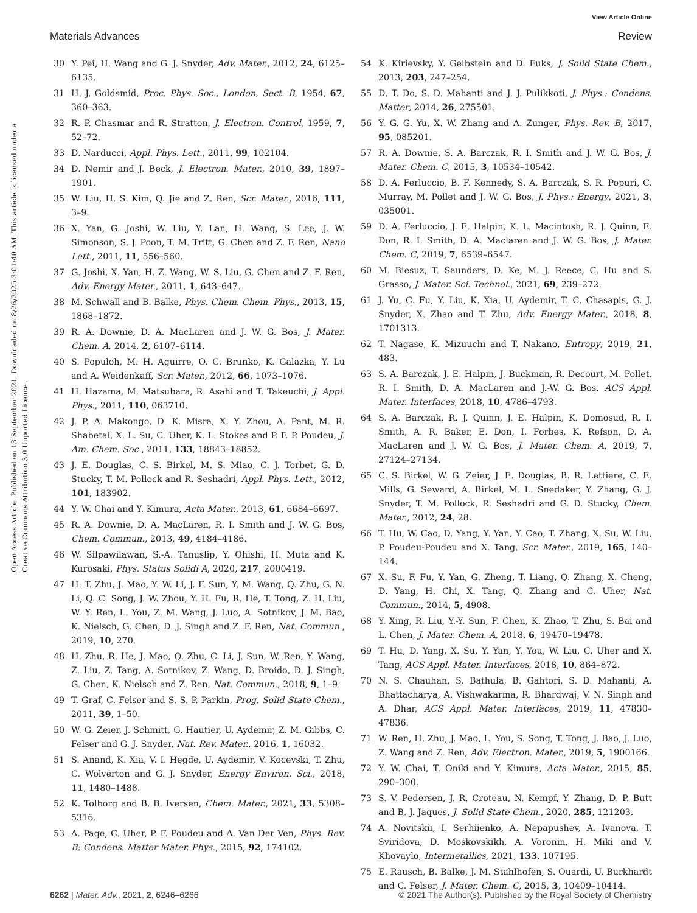View Article Online
Materials Advances Review
Open Access Article. Published on 13 September 2021. Downloaded on 8/26/2025 3:01:40 AM. This article is licensed under a Creative Commons Attribution 3.0 Unported Licence.
30 Y. Pei, H. Wang and G. J. Snyder, Adv. Mater., 2012, 24, 6125–6135.
31 H. J. Goldsmid, Proc. Phys. Soc., London, Sect. B, 1954, 67, 360–363.
32 R. P. Chasmar and R. Stratton, J. Electron. Control, 1959, 7, 52–72.
33 D. Narducci, Appl. Phys. Lett., 2011, 99, 102104.
34 D. Nemir and J. Beck, J. Electron. Mater., 2010, 39, 1897–1901.
35 W. Liu, H. S. Kim, Q. Jie and Z. Ren, Scr. Mater., 2016, 111, 3–9.
36 X. Yan, G. Joshi, W. Liu, Y. Lan, H. Wang, S. Lee, J. W. Simonson, S. J. Poon, T. M. Tritt, G. Chen and Z. F. Ren, Nano Lett., 2011, 11, 556–560.
37 G. Joshi, X. Yan, H. Z. Wang, W. S. Liu, G. Chen and Z. F. Ren, Adv. Energy Mater., 2011, 1, 643–647.
38 M. Schwall and B. Balke, Phys. Chem. Chem. Phys., 2013, 15, 1868–1872.
39 R. A. Downie, D. A. MacLaren and J. W. G. Bos, J. Mater. Chem. A, 2014, 2, 6107–6114.
40 S. Populoh, M. H. Aguirre, O. C. Brunko, K. Galazka, Y. Lu and A. Weidenkaff, Scr. Mater., 2012, 66, 1073–1076.
41 H. Hazama, M. Matsubara, R. Asahi and T. Takeuchi, J. Appl. Phys., 2011, 110, 063710.
42 J. P. A. Makongo, D. K. Misra, X. Y. Zhou, A. Pant, M. R. Shabetai, X. L. Su, C. Uher, K. L. Stokes and P. F. P. Poudeu, J. Am. Chem. Soc., 2011, 133, 18843–18852.
43 J. E. Douglas, C. S. Birkel, M. S. Miao, C. J. Torbet, G. D. Stucky, T. M. Pollock and R. Seshadri, Appl. Phys. Lett., 2012, 101, 183902.
44 Y. W. Chai and Y. Kimura, Acta Mater., 2013, 61, 6684–6697.
45 R. A. Downie, D. A. MacLaren, R. I. Smith and J. W. G. Bos, Chem. Commun., 2013, 49, 4184–4186.
46 W. Silpawilawan, S.-A. Tanuslip, Y. Ohishi, H. Muta and K. Kurosaki, Phys. Status Solidi A, 2020, 217, 2000419.
47 H. T. Zhu, J. Mao, Y. W. Li, J. F. Sun, Y. M. Wang, Q. Zhu, G. N. Li, Q. C. Song, J. W. Zhou, Y. H. Fu, R. He, T. Tong, Z. H. Liu, W. Y. Ren, L. You, Z. M. Wang, J. Luo, A. Sotnikov, J. M. Bao, K. Nielsch, G. Chen, D. J. Singh and Z. F. Ren, Nat. Commun., 2019, 10, 270.
48 H. Zhu, R. He, J. Mao, Q. Zhu, C. Li, J. Sun, W. Ren, Y. Wang, Z. Liu, Z. Tang, A. Sotnikov, Z. Wang, D. Broido, D. J. Singh, G. Chen, K. Nielsch and Z. Ren, Nat. Commun., 2018, 9, 1–9.
49 T. Graf, C. Felser and S. S. P. Parkin, Prog. Solid State Chem., 2011, 39, 1–50.
50 W. G. Zeier, J. Schmitt, G. Hautier, U. Aydemir, Z. M. Gibbs, C. Felser and G. J. Snyder, Nat. Rev. Mater., 2016, 1, 16032.
51 S. Anand, K. Xia, V. I. Hegde, U. Aydemir, V. Kocevski, T. Zhu, C. Wolverton and G. J. Snyder, Energy Environ. Sci., 2018, 11, 1480–1488.
52 K. Tolborg and B. B. Iversen, Chem. Mater., 2021, 33, 5308–5316.
53 A. Page, C. Uher, P. F. Poudeu and A. Van Der Ven, Phys. Rev. B: Condens. Matter Mater. Phys., 2015, 92, 174102.
54 K. Kirievsky, Y. Gelbstein and D. Fuks, J. Solid State Chem., 2013, 203, 247–254.
55 D. T. Do, S. D. Mahanti and J. J. Pulikkoti, J. Phys.: Condens. Matter, 2014, 26, 275501.
56 Y. G. G. Yu, X. W. Zhang and A. Zunger, Phys. Rev. B, 2017, 95, 085201.
57 R. A. Downie, S. A. Barczak, R. I. Smith and J. W. G. Bos, J. Mater. Chem. C, 2015, 3, 10534–10542.
58 D. A. Ferluccio, B. F. Kennedy, S. A. Barczak, S. R. Popuri, C. Murray, M. Pollet and J. W. G. Bos, J. Phys.: Energy, 2021, 3, 035001.
59 D. A. Ferluccio, J. E. Halpin, K. L. Macintosh, R. J. Quinn, E. Don, R. I. Smith, D. A. Maclaren and J. W. G. Bos, J. Mater. Chem. C, 2019, 7, 6539–6547.
60 M. Biesuz, T. Saunders, D. Ke, M. J. Reece, C. Hu and S. Grasso, J. Mater. Sci. Technol., 2021, 69, 239–272.
61 J. Yu, C. Fu, Y. Liu, K. Xia, U. Aydemir, T. C. Chasapis, G. J. Snyder, X. Zhao and T. Zhu, Adv. Energy Mater., 2018, 8, 1701313.
62 T. Nagase, K. Mizuuchi and T. Nakano, Entropy, 2019, 21, 483.
63 S. A. Barczak, J. E. Halpin, J. Buckman, R. Decourt, M. Pollet, R. I. Smith, D. A. MacLaren and J.-W. G. Bos, ACS Appl. Mater. Interfaces, 2018, 10, 4786–4793.
64 S. A. Barczak, R. J. Quinn, J. E. Halpin, K. Domosud, R. I. Smith, A. R. Baker, E. Don, I. Forbes, K. Refson, D. A. MacLaren and J. W. G. Bos, J. Mater. Chem. A, 2019, 7, 27124–27134.
65 C. S. Birkel, W. G. Zeier, J. E. Douglas, B. R. Lettiere, C. E. Mills, G. Seward, A. Birkel, M. L. Snedaker, Y. Zhang, G. J. Snyder, T. M. Pollock, R. Seshadri and G. D. Stucky, Chem. Mater., 2012, 24, 28.
66 T. Hu, W. Cao, D. Yang, Y. Yan, Y. Cao, T. Zhang, X. Su, W. Liu, P. Poudeu-Poudeu and X. Tang, Scr. Mater., 2019, 165, 140–144.
67 X. Su, F. Fu, Y. Yan, G. Zheng, T. Liang, Q. Zhang, X. Cheng, D. Yang, H. Chi, X. Tang, Q. Zhang and C. Uher, Nat. Commun., 2014, 5, 4908.
68 Y. Xing, R. Liu, Y.-Y. Sun, F. Chen, K. Zhao, T. Zhu, S. Bai and L. Chen, J. Mater. Chem. A, 2018, 6, 19470–19478.
69 T. Hu, D. Yang, X. Su, Y. Yan, Y. You, W. Liu, C. Uher and X. Tang, ACS Appl. Mater. Interfaces, 2018, 10, 864–872.
70 N. S. Chauhan, S. Bathula, B. Gahtori, S. D. Mahanti, A. Bhattacharya, A. Vishwakarma, R. Bhardwaj, V. N. Singh and A. Dhar, ACS Appl. Mater. Interfaces, 2019, 11, 47830–47836.
71 W. Ren, H. Zhu, J. Mao, L. You, S. Song, T. Tong, J. Bao, J. Luo, Z. Wang and Z. Ren, Adv. Electron. Mater., 2019, 5, 1900166.
72 Y. W. Chai, T. Oniki and Y. Kimura, Acta Mater., 2015, 85, 290–300.
73 S. V. Pedersen, J. R. Croteau, N. Kempf, Y. Zhang, D. P. Butt and B. J. Jaques, J. Solid State Chem., 2020, 285, 121203.
74 A. Novitskii, I. Serhiienko, A. Nepapushev, A. Ivanova, T. Sviridova, D. Moskovskikh, A. Voronin, H. Miki and V. Khovaylo, Intermetallics, 2021, 133, 107195.
75 E. Rausch, B. Balke, J. M. Stahlhofen, S. Ouardi, U. Burkhardt and C. Felser, J. Mater. Chem. C, 2015, 3, 10409–10414.
6262 | Mater. Adv., 2021, 2, 6246–6266 © 2021 The Author(s). Published by the Royal Society of Chemistry